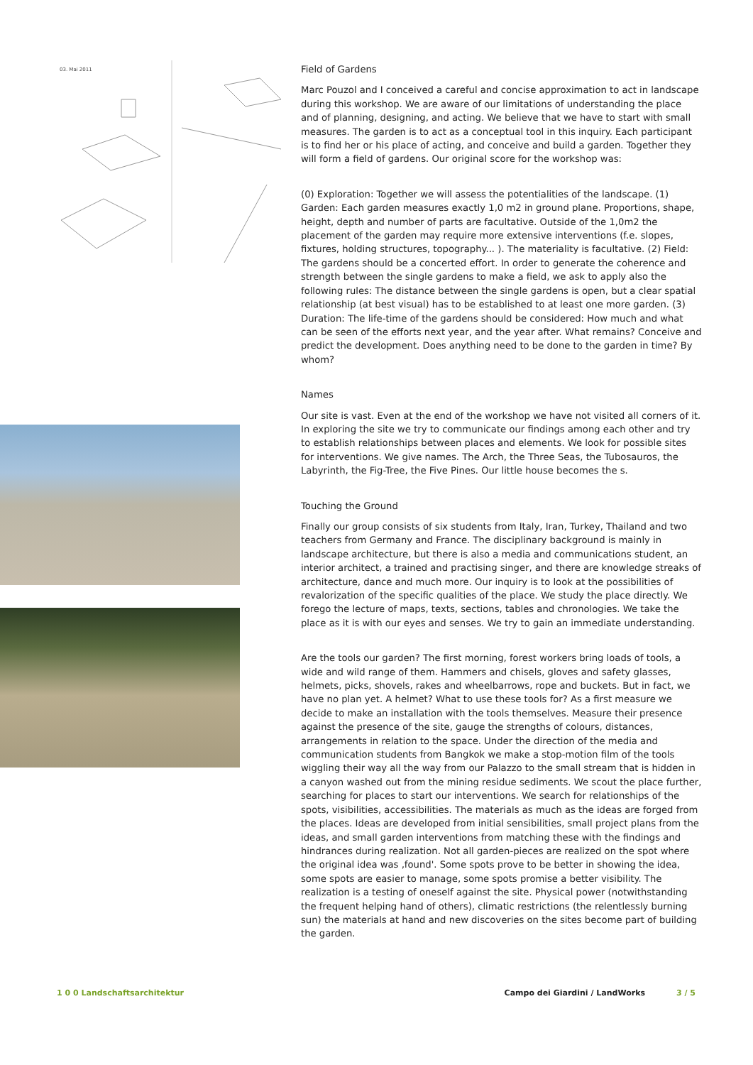03. Mai 2011
Field of Gardens
Marc Pouzol and I conceived a careful and concise approximation to act in landscape during this workshop. We are aware of our limitations of understanding the place and of planning, designing, and acting. We believe that we have to start with small measures. The garden is to act as a conceptual tool in this inquiry. Each participant is to find her or his place of acting, and conceive and build a garden. Together they will form a field of gardens. Our original score for the workshop was:
(0) Exploration: Together we will assess the potentialities of the landscape. (1) Garden: Each garden measures exactly 1,0 m2 in ground plane. Proportions, shape, height, depth and number of parts are facultative. Outside of the 1,0m2 the placement of the garden may require more extensive interventions (f.e. slopes, fixtures, holding structures, topography... ). The materiality is facultative. (2) Field: The gardens should be a concerted effort. In order to generate the coherence and strength between the single gardens to make a field, we ask to apply also the following rules: The distance between the single gardens is open, but a clear spatial relationship (at best visual) has to be established to at least one more garden. (3) Duration: The life-time of the gardens should be considered: How much and what can be seen of the efforts next year, and the year after. What remains? Conceive and predict the development. Does anything need to be done to the garden in time? By whom?
Names
Our site is vast. Even at the end of the workshop we have not visited all corners of it. In exploring the site we try to communicate our findings among each other and try to establish relationships between places and elements. We look for possible sites for interventions. We give names. The Arch, the Three Seas, the Tubosauros, the Labyrinth, the Fig-Tree, the Five Pines. Our little house becomes the s.
Touching the Ground
Finally our group consists of six students from Italy, Iran, Turkey, Thailand and two teachers from Germany and France. The disciplinary background is mainly in landscape architecture, but there is also a media and communications student, an interior architect, a trained and practising singer, and there are knowledge streaks of architecture, dance and much more. Our inquiry is to look at the possibilities of revalorization of the specific qualities of the place. We study the place directly. We forego the lecture of maps, texts, sections, tables and chronologies. We take the place as it is with our eyes and senses. We try to gain an immediate understanding.
Are the tools our garden? The first morning, forest workers bring loads of tools, a wide and wild range of them. Hammers and chisels, gloves and safety glasses, helmets, picks, shovels, rakes and wheelbarrows, rope and buckets. But in fact, we have no plan yet. A helmet? What to use these tools for? As a first measure we decide to make an installation with the tools themselves. Measure their presence against the presence of the site, gauge the strengths of colours, distances, arrangements in relation to the space. Under the direction of the media and communication students from Bangkok we make a stop-motion film of the tools wiggling their way all the way from our Palazzo to the small stream that is hidden in a canyon washed out from the mining residue sediments. We scout the place further, searching for places to start our interventions. We search for relationships of the spots, visibilities, accessibilities. The materials as much as the ideas are forged from the places. Ideas are developed from initial sensibilities, small project plans from the ideas, and small garden interventions from matching these with the findings and hindrances during realization. Not all garden-pieces are realized on the spot where the original idea was ‚found'. Some spots prove to be better in showing the idea, some spots are easier to manage, some spots promise a better visibility. The realization is a testing of oneself against the site. Physical power (notwithstanding the frequent helping hand of others), climatic restrictions (the relentlessly burning sun) the materials at hand and new discoveries on the sites become part of building the garden.
1 0 0 Landschaftsarchitektur Campo dei Giardini / LandWorks 3 / 5